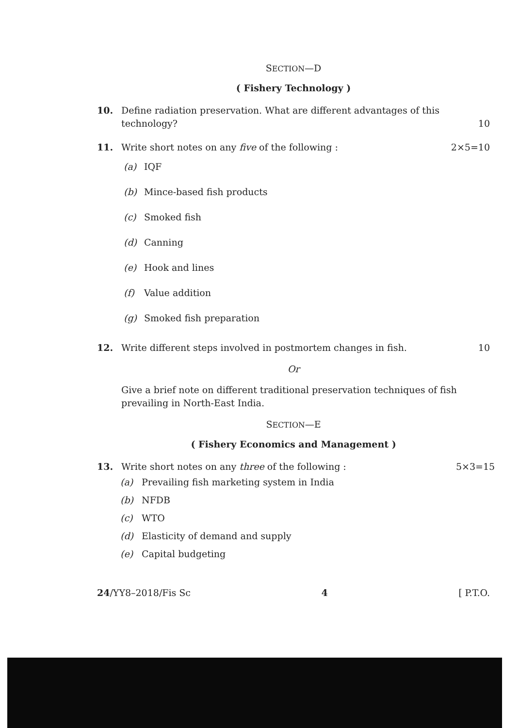SECTION—D
( Fishery Technology )
10. Define radiation preservation. What are different advantages of this technology?
10
11. Write short notes on any five of the following :
2×5=10
(a) IQF
(b) Mince-based fish products
(c) Smoked fish
(d) Canning
(e) Hook and lines
(f) Value addition
(g) Smoked fish preparation
12. Write different steps involved in postmortem changes in fish.
10
Or
Give a brief note on different traditional preservation techniques of fish prevailing in North-East India.
SECTION—E
( Fishery Economics and Management )
13. Write short notes on any three of the following :
5×3=15
(a) Prevailing fish marketing system in India
(b) NFDB
(c) WTO
(d) Elasticity of demand and supply
(e) Capital budgeting
24/YY8–2018/Fis Sc 4 [ P.T.O.